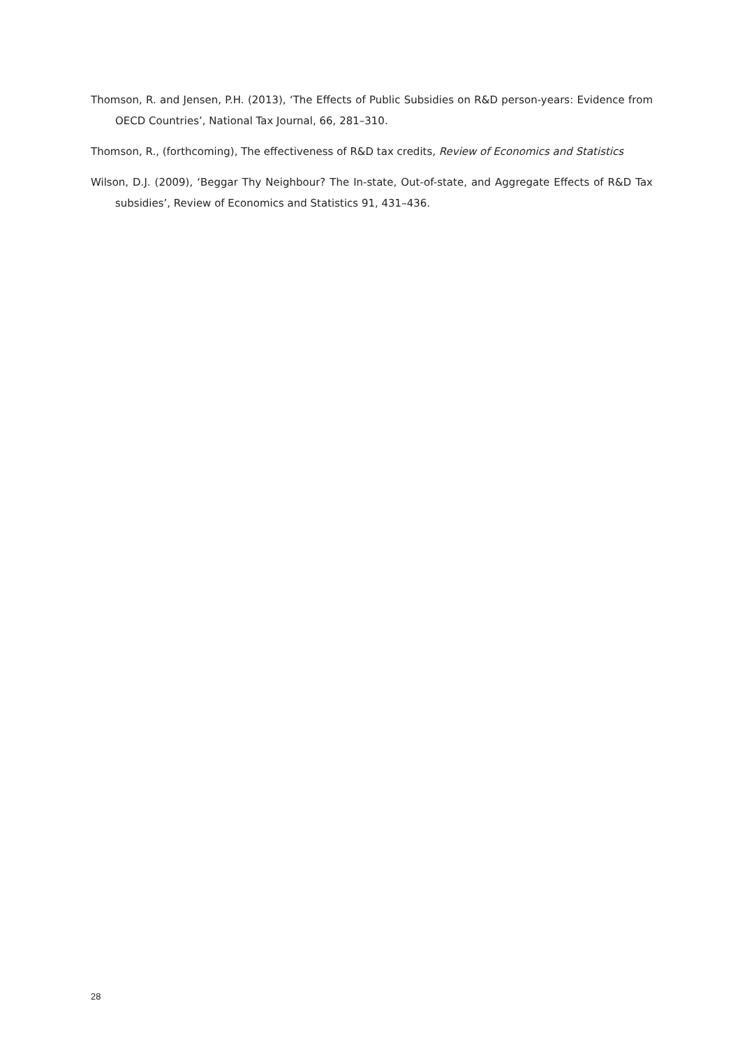Thomson, R. and Jensen, P.H. (2013), ‘The Effects of Public Subsidies on R&D person-years: Evidence from OECD Countries’, National Tax Journal, 66, 281–310.
Thomson, R., (forthcoming), The effectiveness of R&D tax credits, Review of Economics and Statistics
Wilson, D.J. (2009), ‘Beggar Thy Neighbour? The In-state, Out-of-state, and Aggregate Effects of R&D Tax subsidies’, Review of Economics and Statistics 91, 431–436.
28